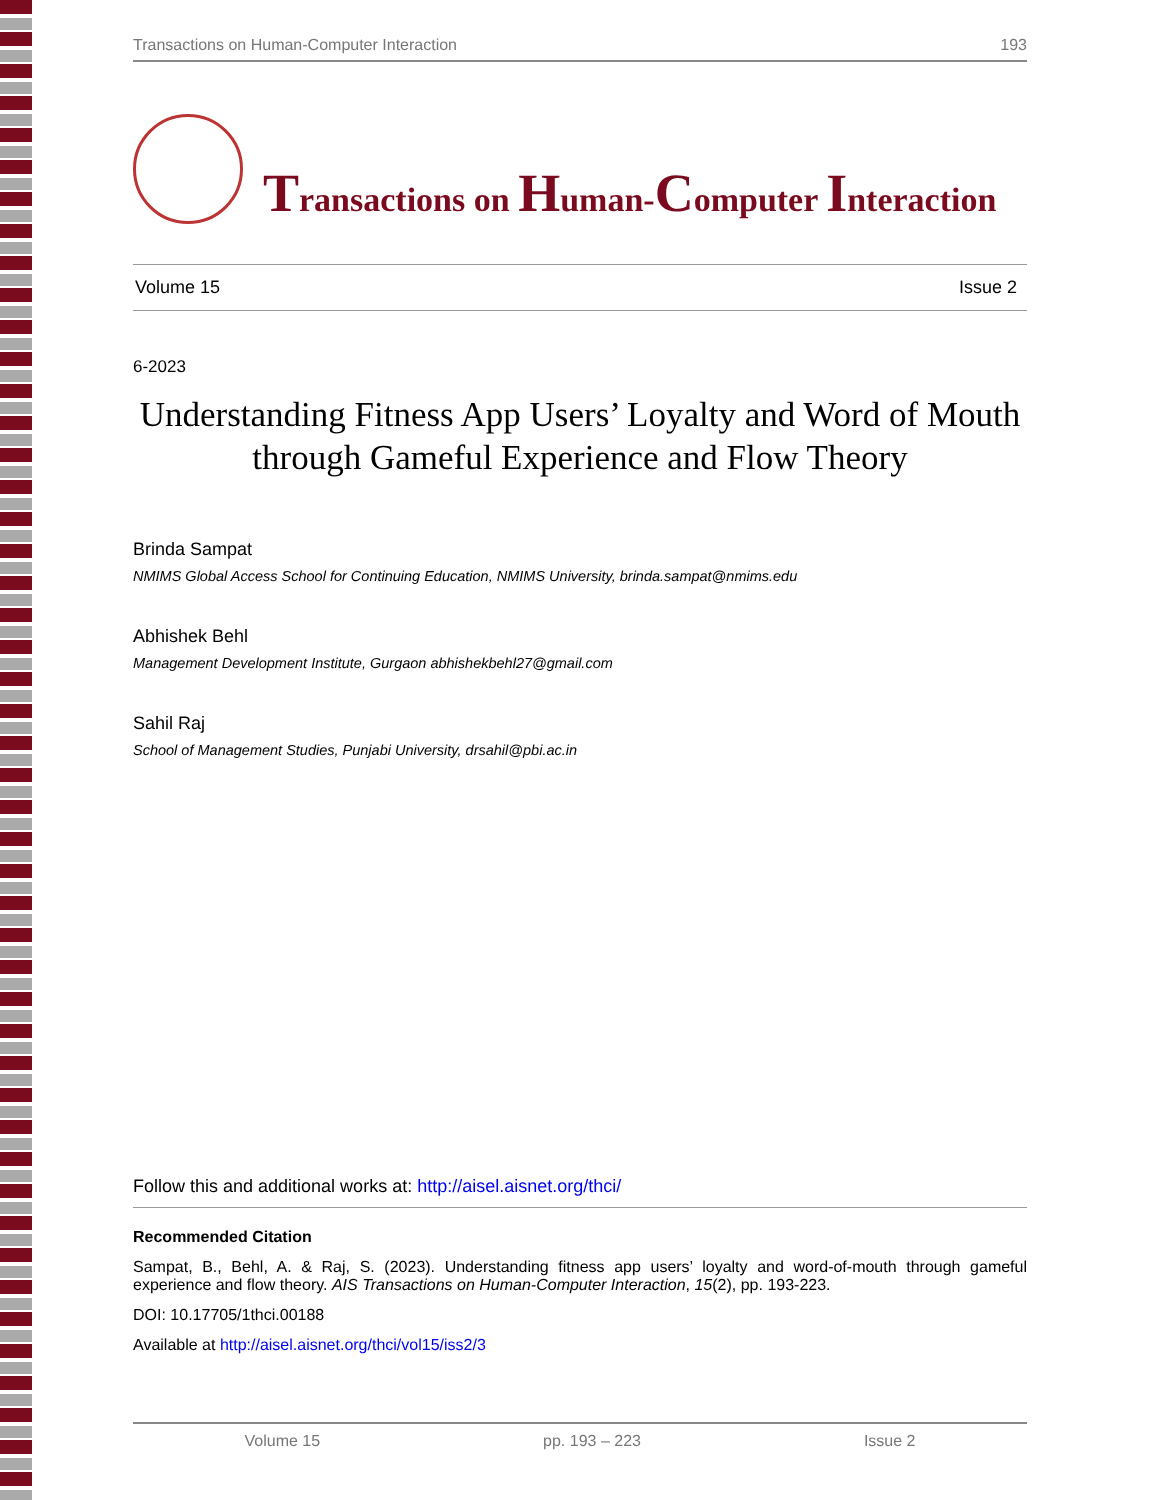Transactions on Human-Computer Interaction 193
Transactions on Human-Computer Interaction
Volume 15 Issue 2
6-2023
Understanding Fitness App Users’ Loyalty and Word of Mouth through Gameful Experience and Flow Theory
Brinda Sampat
NMIMS Global Access School for Continuing Education, NMIMS University, brinda.sampat@nmims.edu
Abhishek Behl
Management Development Institute, Gurgaon abhishekbehl27@gmail.com
Sahil Raj
School of Management Studies, Punjabi University, drsahil@pbi.ac.in
Follow this and additional works at: http://aisel.aisnet.org/thci/
Recommended Citation
Sampat, B., Behl, A. & Raj, S. (2023). Understanding fitness app users’ loyalty and word-of-mouth through gameful experience and flow theory. AIS Transactions on Human-Computer Interaction, 15(2), pp. 193-223.
DOI: 10.17705/1thci.00188
Available at http://aisel.aisnet.org/thci/vol15/iss2/3
Volume 15 pp. 193 – 223 Issue 2